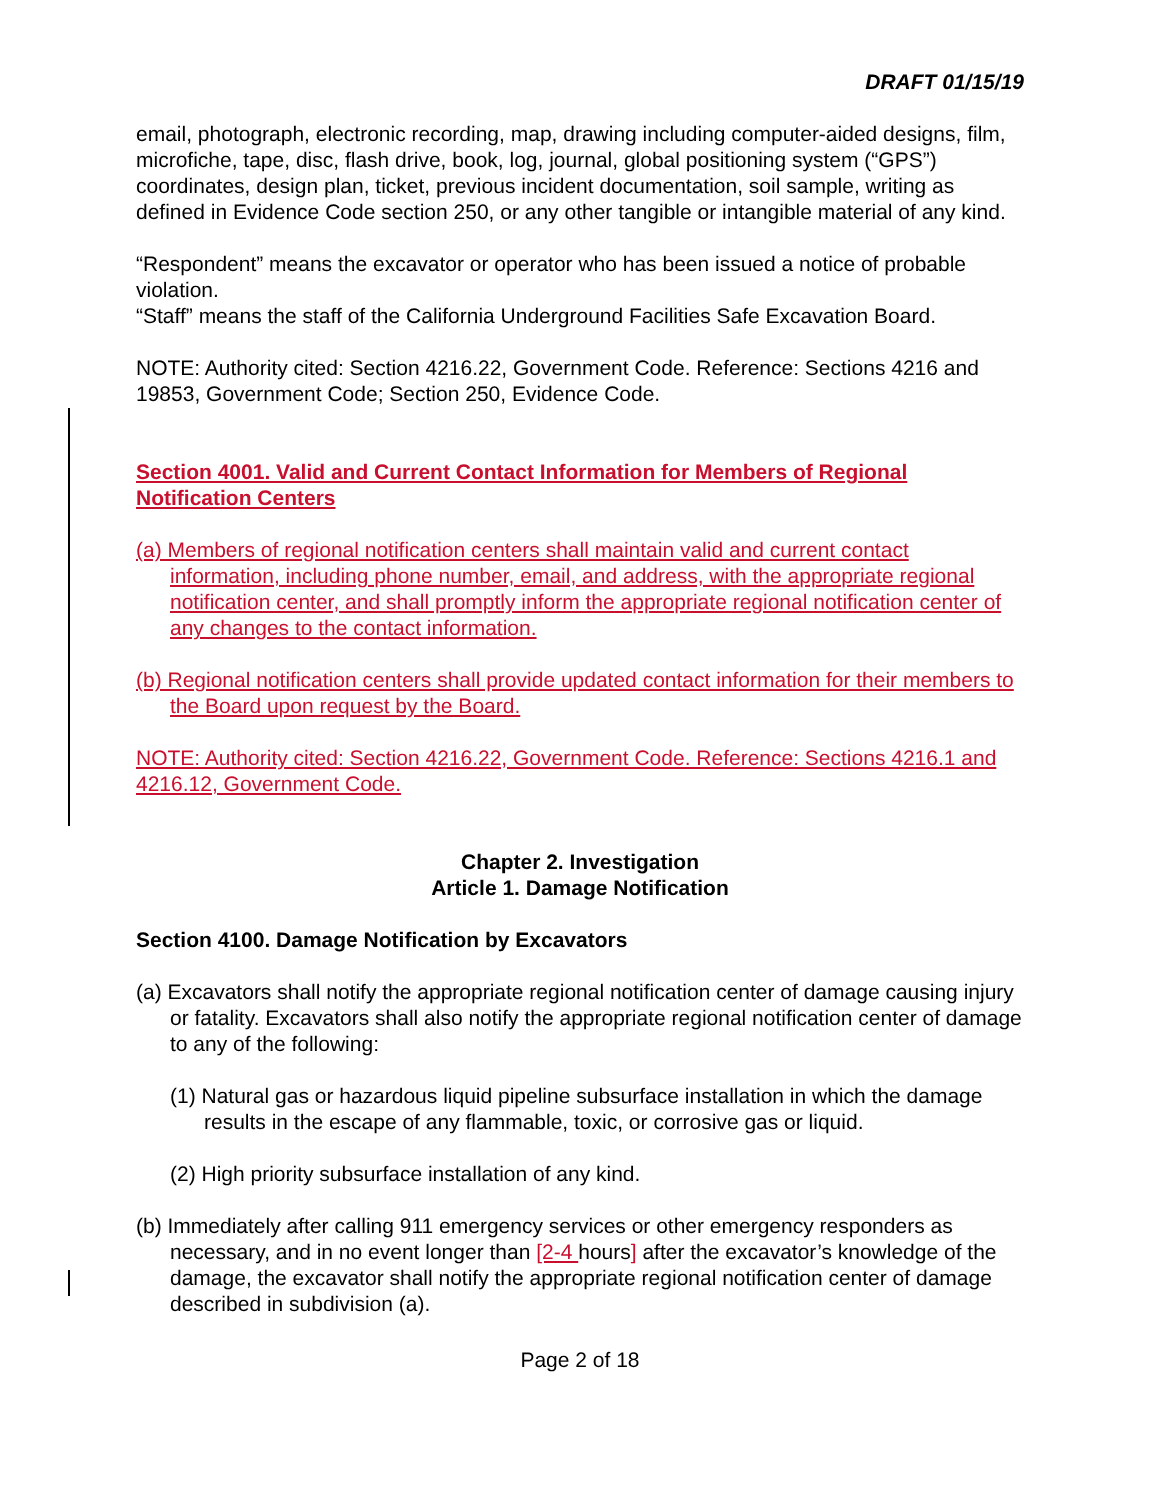DRAFT 01/15/19
email, photograph, electronic recording, map, drawing including computer-aided designs, film, microfiche, tape, disc, flash drive, book, log, journal, global positioning system (“GPS”) coordinates, design plan, ticket, previous incident documentation, soil sample, writing as defined in Evidence Code section 250, or any other tangible or intangible material of any kind.
“Respondent” means the excavator or operator who has been issued a notice of probable violation.
“Staff” means the staff of the California Underground Facilities Safe Excavation Board.
NOTE: Authority cited: Section 4216.22, Government Code. Reference: Sections 4216 and 19853, Government Code; Section 250, Evidence Code.
Section 4001. Valid and Current Contact Information for Members of Regional Notification Centers
(a) Members of regional notification centers shall maintain valid and current contact information, including phone number, email, and address, with the appropriate regional notification center, and shall promptly inform the appropriate regional notification center of any changes to the contact information.
(b) Regional notification centers shall provide updated contact information for their members to the Board upon request by the Board.
NOTE: Authority cited: Section 4216.22, Government Code. Reference: Sections 4216.1 and 4216.12, Government Code.
Chapter 2. Investigation
Article 1. Damage Notification
Section 4100. Damage Notification by Excavators
(a) Excavators shall notify the appropriate regional notification center of damage causing injury or fatality. Excavators shall also notify the appropriate regional notification center of damage to any of the following:
(1) Natural gas or hazardous liquid pipeline subsurface installation in which the damage results in the escape of any flammable, toxic, or corrosive gas or liquid.
(2) High priority subsurface installation of any kind.
(b) Immediately after calling 911 emergency services or other emergency responders as necessary, and in no event longer than [2-4 hours] after the excavator’s knowledge of the damage, the excavator shall notify the appropriate regional notification center of damage described in subdivision (a).
Page 2 of 18